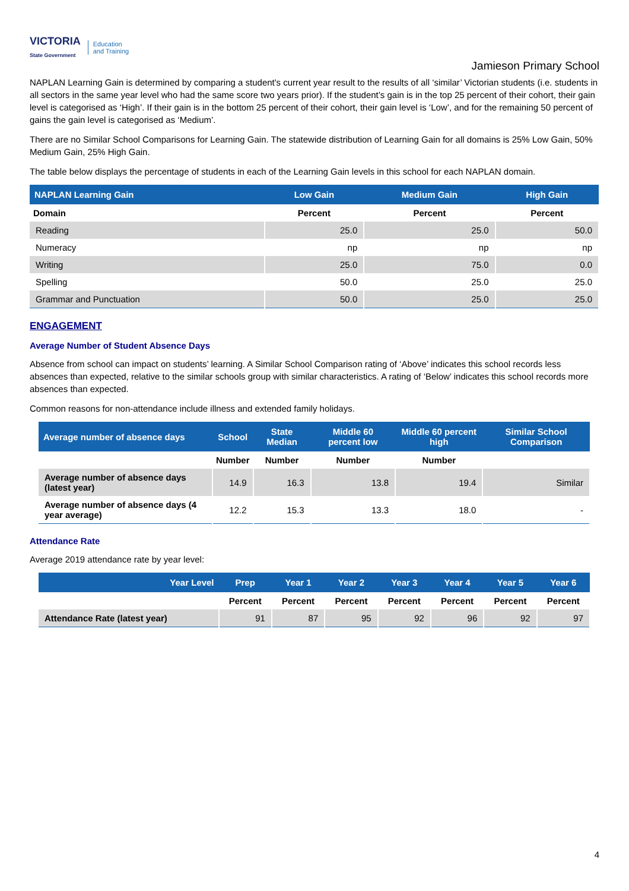VICTORIA
State Government
Education
and Training
Jamieson Primary School
NAPLAN Learning Gain is determined by comparing a student's current year result to the results of all ‘similar’ Victorian students (i.e. students in all sectors in the same year level who had the same score two years prior). If the student’s gain is in the top 25 percent of their cohort, their gain level is categorised as ‘High’. If their gain is in the bottom 25 percent of their cohort, their gain level is ‘Low’, and for the remaining 50 percent of gains the gain level is categorised as ‘Medium’.
There are no Similar School Comparisons for Learning Gain. The statewide distribution of Learning Gain for all domains is 25% Low Gain, 50% Medium Gain, 25% High Gain.
The table below displays the percentage of students in each of the Learning Gain levels in this school for each NAPLAN domain.
| NAPLAN Learning Gain | Low Gain | Medium Gain | High Gain |
| --- | --- | --- | --- |
| Domain | Percent | Percent | Percent |
| Reading | 25.0 | 25.0 | 50.0 |
| Numeracy | np | np | np |
| Writing | 25.0 | 75.0 | 0.0 |
| Spelling | 50.0 | 25.0 | 25.0 |
| Grammar and Punctuation | 50.0 | 25.0 | 25.0 |
ENGAGEMENT
Average Number of Student Absence Days
Absence from school can impact on students’ learning. A Similar School Comparison rating of ‘Above’ indicates this school records less absences than expected, relative to the similar schools group with similar characteristics. A rating of ‘Below’ indicates this school records more absences than expected.
Common reasons for non-attendance include illness and extended family holidays.
| Average number of absence days | School | State Median | Middle 60 percent low | Middle 60 percent high | Similar School Comparison |
| --- | --- | --- | --- | --- | --- |
| | Number | Number | Number | Number | |
| Average number of absence days (latest year) | 14.9 | 16.3 | 13.8 | 19.4 | Similar |
| Average number of absence days (4 year average) | 12.2 | 15.3 | 13.3 | 18.0 | - |
Attendance Rate
Average 2019 attendance rate by year level:
| Year Level | Prep | Year 1 | Year 2 | Year 3 | Year 4 | Year 5 | Year 6 |
| --- | --- | --- | --- | --- | --- | --- | --- |
| | Percent | Percent | Percent | Percent | Percent | Percent | Percent |
| Attendance Rate (latest year) | 91 | 87 | 95 | 92 | 96 | 92 | 97 |
4